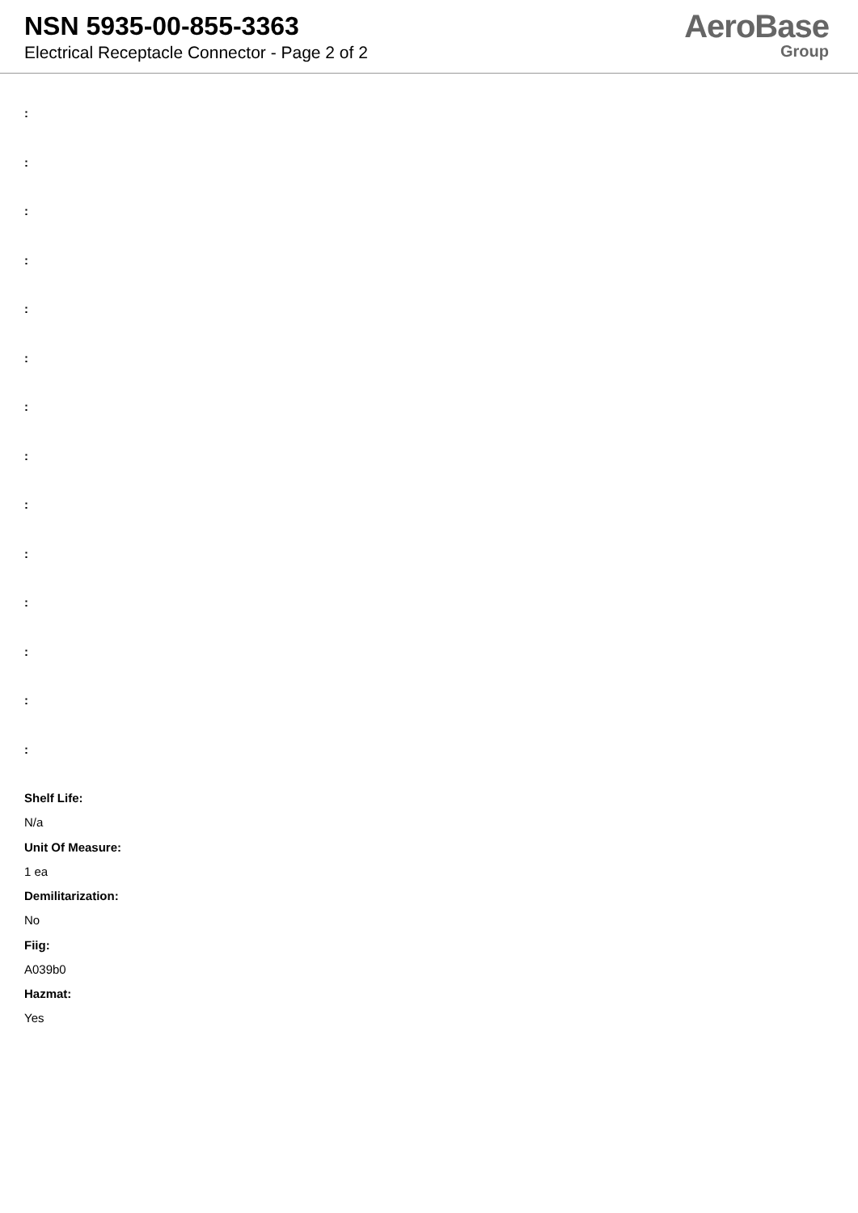NSN 5935-00-855-3363
Electrical Receptacle Connector - Page 2 of 2
AeroBase
Group
:
:
:
:
:
:
:
:
:
:
:
:
:
:
Shelf Life:
N/a
Unit Of Measure:
1 ea
Demilitarization:
No
Fiig:
A039b0
Hazmat:
Yes